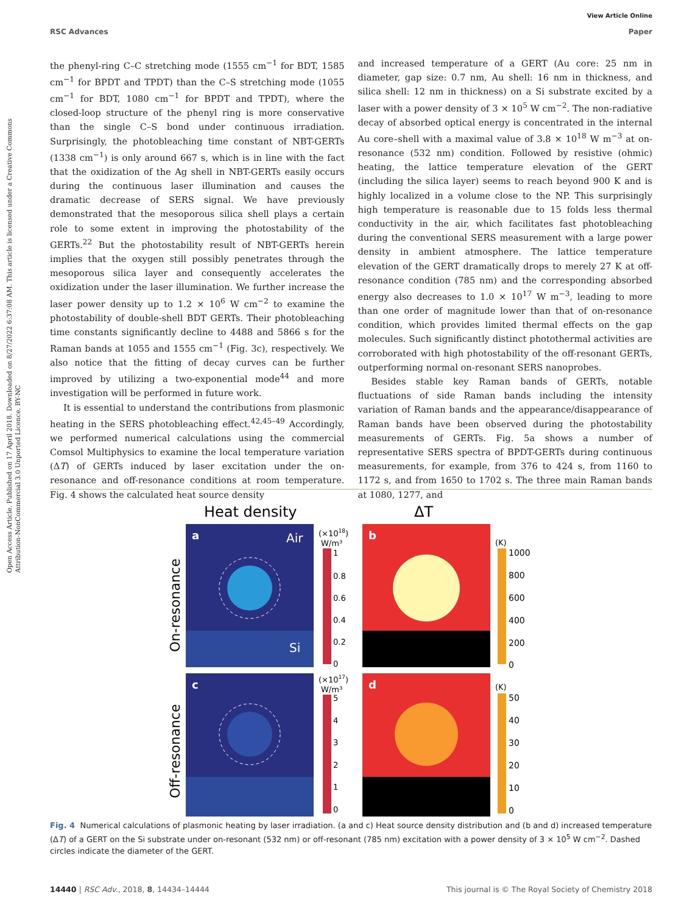Open Access Article. Published on 17 April 2018. Downloaded on 8/27/2022 6:37:08 AM. This article is licensed under a Creative Commons Attribution-NonCommercial 3.0 Unported Licence. BY-NC
View Article Online
RSC Advances Paper
the phenyl-ring C–C stretching mode (1555 cm<sup>−1</sup> for BDT, 1585 cm<sup>−1</sup> for BPDT and TPDT) than the C–S stretching mode (1055 cm<sup>−1</sup> for BDT, 1080 cm<sup>−1</sup> for BPDT and TPDT), where the closed-loop structure of the phenyl ring is more conservative than the single C–S bond under continuous irradiation. Surprisingly, the photobleaching time constant of NBT-GERTs (1338 cm<sup>−1</sup>) is only around 667 s, which is in line with the fact that the oxidization of the Ag shell in NBT-GERTs easily occurs during the continuous laser illumination and causes the dramatic decrease of SERS signal. We have previously demonstrated that the mesoporous silica shell plays a certain role to some extent in improving the photostability of the GERTs.<sup>22</sup> But the photostability result of NBT-GERTs herein implies that the oxygen still possibly penetrates through the mesoporous silica layer and consequently accelerates the oxidization under the laser illumination. We further increase the laser power density up to 1.2 × 10<sup>6</sup> W cm<sup>−2</sup> to examine the photostability of double-shell BDT GERTs. Their photobleaching time constants significantly decline to 4488 and 5866 s for the Raman bands at 1055 and 1555 cm<sup>−1</sup> (Fig. 3c), respectively. We also notice that the fitting of decay curves can be further improved by utilizing a two-exponential mode<sup>44</sup> and more investigation will be performed in future work.
It is essential to understand the contributions from plasmonic heating in the SERS photobleaching effect.<sup>42,45–49</sup> Accordingly, we performed numerical calculations using the commercial Comsol Multiphysics to examine the local temperature variation (ΔT) of GERTs induced by laser excitation under the on-resonance and off-resonance conditions at room temperature. Fig. 4 shows the calculated heat source density
and increased temperature of a GERT (Au core: 25 nm in diameter, gap size: 0.7 nm, Au shell: 16 nm in thickness, and silica shell: 12 nm in thickness) on a Si substrate excited by a laser with a power density of 3 × 10<sup>5</sup> W cm<sup>−2</sup>. The non-radiative decay of absorbed optical energy is concentrated in the internal Au core–shell with a maximal value of 3.8 × 10<sup>18</sup> W m<sup>−3</sup> at on-resonance (532 nm) condition. Followed by resistive (ohmic) heating, the lattice temperature elevation of the GERT (including the silica layer) seems to reach beyond 900 K and is highly localized in a volume close to the NP. This surprisingly high temperature is reasonable due to 15 folds less thermal conductivity in the air, which facilitates fast photobleaching during the conventional SERS measurement with a large power density in ambient atmosphere. The lattice temperature elevation of the GERT dramatically drops to merely 27 K at off-resonance condition (785 nm) and the corresponding absorbed energy also decreases to 1.0 × 10<sup>17</sup> W m<sup>−3</sup>, leading to more than one order of magnitude lower than that of on-resonance condition, which provides limited thermal effects on the gap molecules. Such significantly distinct photothermal activities are corroborated with high photostability of the off-resonant GERTs, outperforming normal on-resonant SERS nanoprobes.
Besides stable key Raman bands of GERTs, notable fluctuations of side Raman bands including the intensity variation of Raman bands and the appearance/disappearance of Raman bands have been observed during the photostability measurements of GERTs. Fig. 5a shows a number of representative SERS spectra of BPDT-GERTs during continuous measurements, for example, from 376 to 424 s, from 1160 to 1172 s, and from 1650 to 1702 s. The three main Raman bands at 1080, 1277, and
Heat density
ΔT
a
Air
Si
c
b
d
On-resonance
Off-resonance
(×1018)
W/m³
1
0.8
0.6
0.4
0.2
0
(×1017)
W/m³
5
4
3
2
1
0
(K)
1000
800
600
400
200
0
(K)
50
40
30
20
10
0
Fig. 4 Numerical calculations of plasmonic heating by laser irradiation. (a and c) Heat source density distribution and (b and d) increased temperature (ΔT) of a GERT on the Si substrate under on-resonant (532 nm) or off-resonant (785 nm) excitation with a power density of 3 × 10<sup>5</sup> W cm<sup>−2</sup>. Dashed circles indicate the diameter of the GERT.
14440 | RSC Adv., 2018, 8, 14434–14444 This journal is © The Royal Society of Chemistry 2018